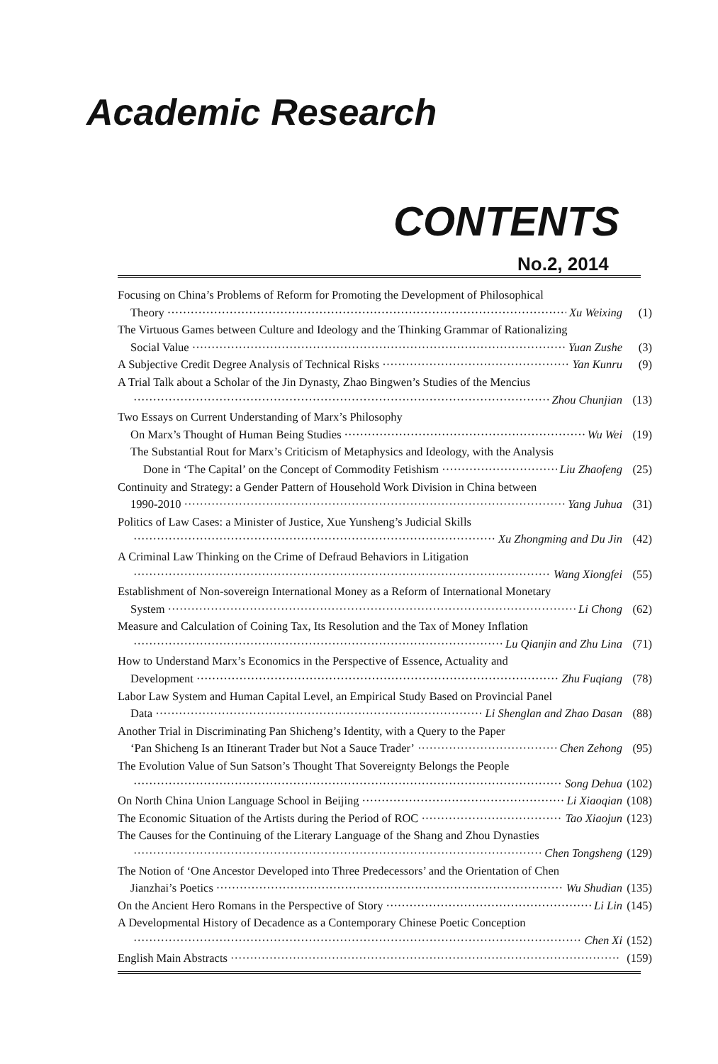Academic Research
CONTENTS
No.2, 2014
Focusing on China’s Problems of Reform for Promoting the Development of Philosophical
Theory Xu Weixing (1)
The Virtuous Games between Culture and Ideology and the Thinking Grammar of Rationalizing
Social Value Yuan Zushe (3)
A Subjective Credit Degree Analysis of Technical Risks Yan Kunru (9)
A Trial Talk about a Scholar of the Jin Dynasty, Zhao Bingwen’s Studies of the Mencius
Zhou Chunjian (13)
Two Essays on Current Understanding of Marx’s Philosophy
On Marx’s Thought of Human Being Studies Wu Wei (19)
The Substantial Rout for Marx’s Criticism of Metaphysics and Ideology, with the Analysis
Done in ‘The Capital’ on the Concept of Commodity Fetishism Liu Zhaofeng (25)
Continuity and Strategy: a Gender Pattern of Household Work Division in China between
1990-2010 Yang Juhua (31)
Politics of Law Cases: a Minister of Justice, Xue Yunsheng’s Judicial Skills
Xu Zhongming and Du Jin (42)
A Criminal Law Thinking on the Crime of Defraud Behaviors in Litigation
Wang Xiongfei (55)
Establishment of Non-sovereign International Money as a Reform of International Monetary
System Li Chong (62)
Measure and Calculation of Coining Tax, Its Resolution and the Tax of Money Inflation
Lu Qianjin and Zhu Lina (71)
How to Understand Marx’s Economics in the Perspective of Essence, Actuality and
Development Zhu Fuqiang (78)
Labor Law System and Human Capital Level, an Empirical Study Based on Provincial Panel
Data Li Shenglan and Zhao Dasan (88)
Another Trial in Discriminating Pan Shicheng’s Identity, with a Query to the Paper
‘Pan Shicheng Is an Itinerant Trader but Not a Sauce Trader’ Chen Zehong (95)
The Evolution Value of Sun Satson’s Thought That Sovereignty Belongs the People
Song Dehua (102)
On North China Union Language School in Beijing Li Xiaoqian (108)
The Economic Situation of the Artists during the Period of ROC Tao Xiaojun (123)
The Causes for the Continuing of the Literary Language of the Shang and Zhou Dynasties
Chen Tongsheng (129)
The Notion of ‘One Ancestor Developed into Three Predecessors’ and the Orientation of Chen
Jianzhai’s Poetics Wu Shudian (135)
On the Ancient Hero Romans in the Perspective of Story Li Lin (145)
A Developmental History of Decadence as a Contemporary Chinese Poetic Conception
Chen Xi (152)
English Main Abstracts (159)